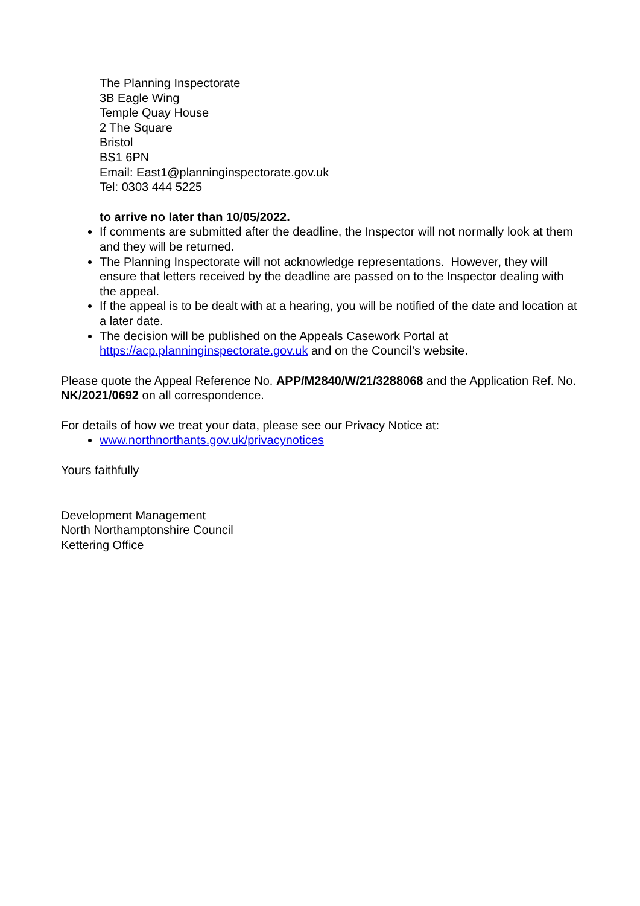The Planning Inspectorate
3B Eagle Wing
Temple Quay House
2 The Square
Bristol
BS1 6PN
Email: East1@planninginspectorate.gov.uk
Tel: 0303 444 5225
to arrive no later than 10/05/2022.
If comments are submitted after the deadline, the Inspector will not normally look at them and they will be returned.
The Planning Inspectorate will not acknowledge representations. However, they will ensure that letters received by the deadline are passed on to the Inspector dealing with the appeal.
If the appeal is to be dealt with at a hearing, you will be notified of the date and location at a later date.
The decision will be published on the Appeals Casework Portal at https://acp.planninginspectorate.gov.uk and on the Council’s website.
Please quote the Appeal Reference No. APP/M2840/W/21/3288068 and the Application Ref. No. NK/2021/0692 on all correspondence.
For details of how we treat your data, please see our Privacy Notice at:
www.northnorthants.gov.uk/privacynotices
Yours faithfully
Development Management
North Northamptonshire Council
Kettering Office